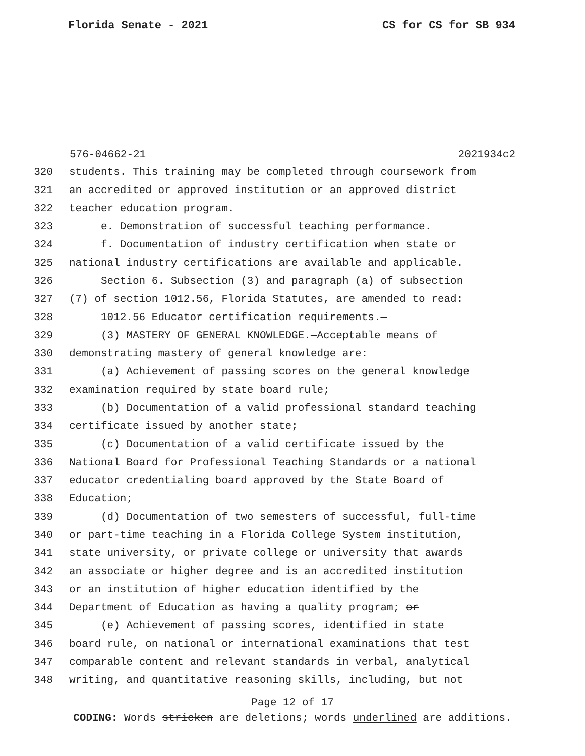Florida Senate - 2021 CS for CS for SB 934
576-04662-21 2021934c2
320 students. This training may be completed through coursework from
321 an accredited or approved institution or an approved district
322 teacher education program.
323 e. Demonstration of successful teaching performance.
324 f. Documentation of industry certification when state or
325 national industry certifications are available and applicable.
326 Section 6. Subsection (3) and paragraph (a) of subsection
327 (7) of section 1012.56, Florida Statutes, are amended to read:
328 1012.56 Educator certification requirements.—
329 (3) MASTERY OF GENERAL KNOWLEDGE.—Acceptable means of
330 demonstrating mastery of general knowledge are:
331 (a) Achievement of passing scores on the general knowledge
332 examination required by state board rule;
333 (b) Documentation of a valid professional standard teaching
334 certificate issued by another state;
335 (c) Documentation of a valid certificate issued by the
336 National Board for Professional Teaching Standards or a national
337 educator credentialing board approved by the State Board of
338 Education;
339 (d) Documentation of two semesters of successful, full-time
340 or part-time teaching in a Florida College System institution,
341 state university, or private college or university that awards
342 an associate or higher degree and is an accredited institution
343 or an institution of higher education identified by the
344 Department of Education as having a quality program; or
345 (e) Achievement of passing scores, identified in state
346 board rule, on national or international examinations that test
347 comparable content and relevant standards in verbal, analytical
348 writing, and quantitative reasoning skills, including, but not
Page 12 of 17
CODING: Words stricken are deletions; words underlined are additions.